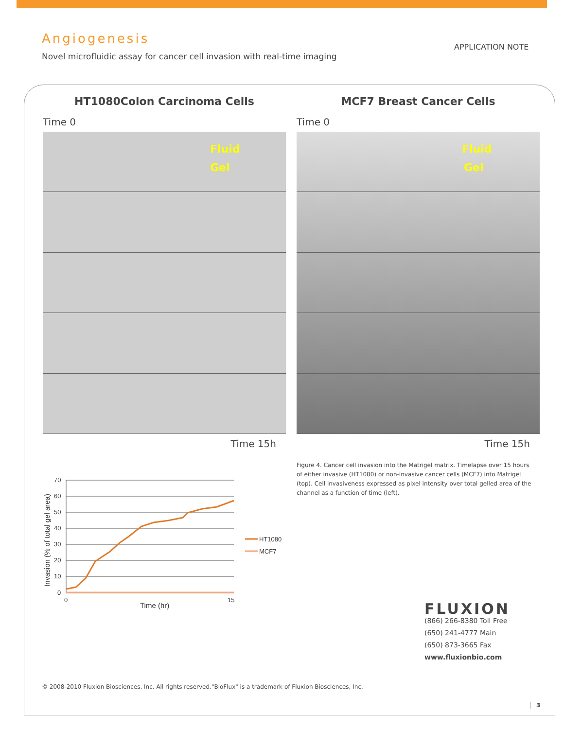Angiogenesis
Novel microfluidic assay for cancer cell invasion with real-time imaging
APPLICATION NOTE
HT1080Colon Carcinoma Cells
Time 0
Fluid
Gel
Time 15h
MCF7 Breast Cancer Cells
Time 0
Fluid
Gel
Time 15h
Figure 4. Cancer cell invasion into the Matrigel matrix. Timelapse over 15 hours of either invasive (HT1080) or non-invasive cancer cells (MCF7) into Matrigel (top). Cell invasiveness expressed as pixel intensity over total gelled area of the channel as a function of time (left).
70
60
50
40
30
20
10
0
0
15
Time (hr)
Invasion (% of total gel area)
HT1080
MCF7
FLUXION
(866) 266-8380 Toll Free
(650) 241-4777 Main
(650) 873-3665 Fax
www.fluxionbio.com
© 2008-2010 Fluxion Biosciences, Inc. All rights reserved."BioFlux" is a trademark of Fluxion Biosciences, Inc.
3